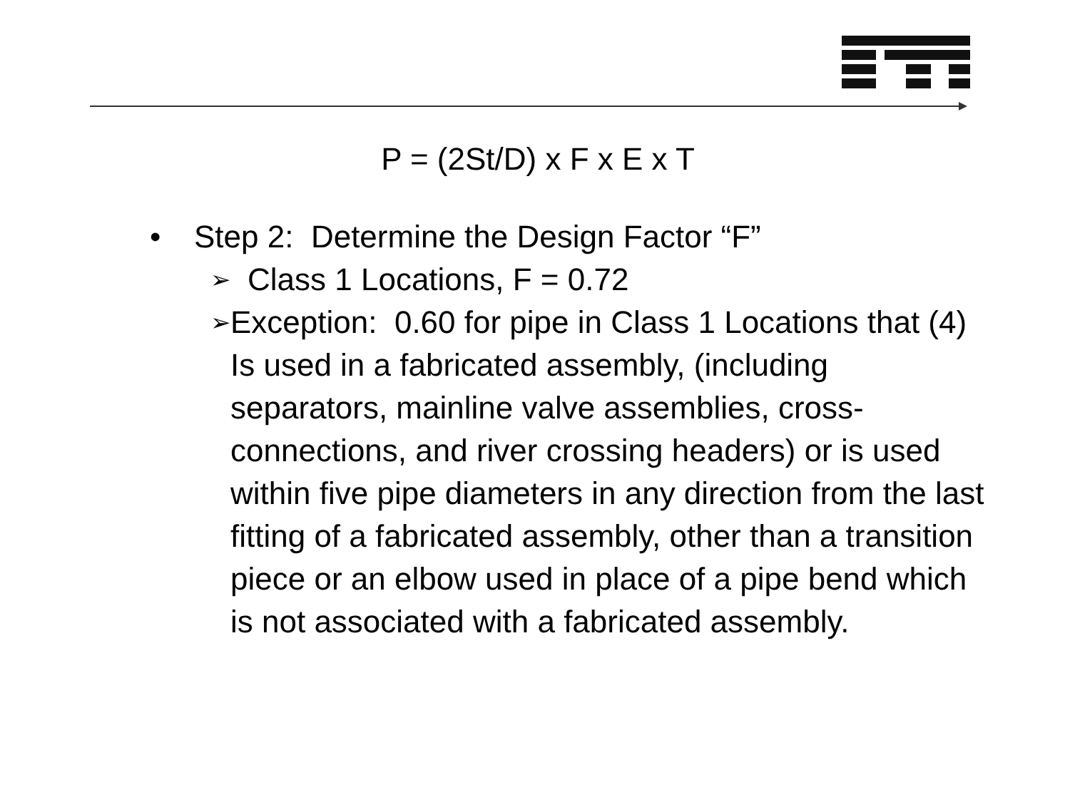P = (2St/D) x F x E x T
• Step 2: Determine the Design Factor “F”
➢ Class 1 Locations, F = 0.72
➢ Exception: 0.60 for pipe in Class 1 Locations that (4) Is used in a fabricated assembly, (including separators, mainline valve assemblies, cross-connections, and river crossing headers) or is used within five pipe diameters in any direction from the last fitting of a fabricated assembly, other than a transition piece or an elbow used in place of a pipe bend which is not associated with a fabricated assembly.